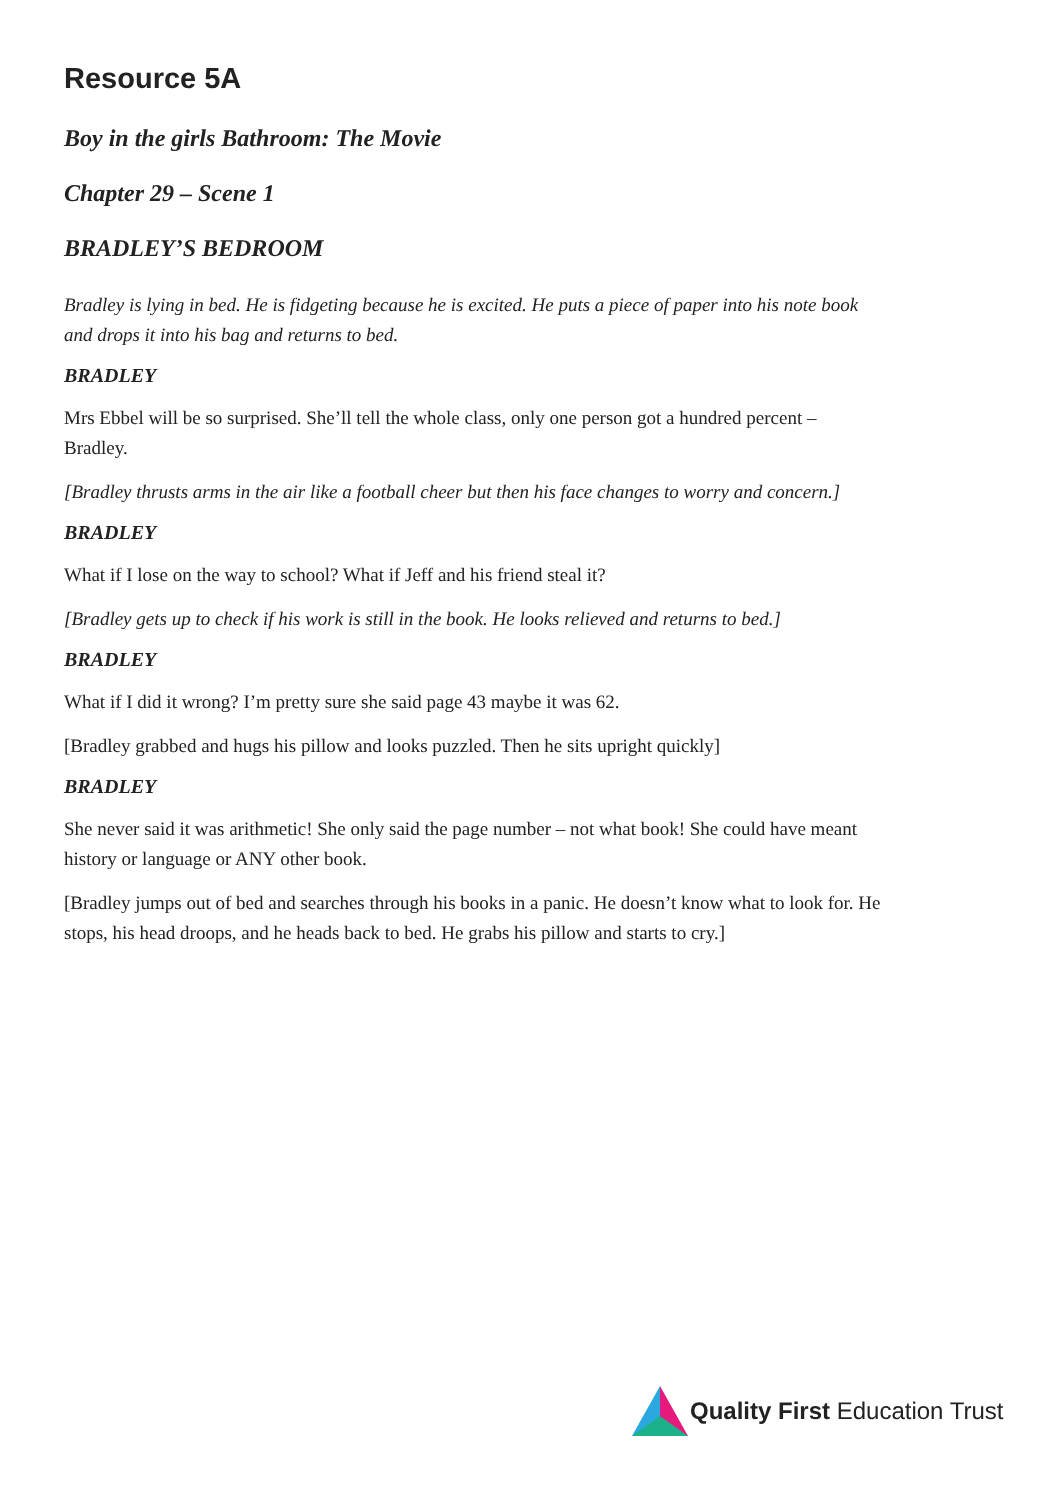Resource 5A
Boy in the girls Bathroom: The Movie
Chapter 29 – Scene 1
BRADLEY’S BEDROOM
Bradley is lying in bed. He is fidgeting because he is excited. He puts a piece of paper into his note book and drops it into his bag and returns to bed.
BRADLEY
Mrs Ebbel will be so surprised. She’ll tell the whole class, only one person got a hundred percent – Bradley.
[Bradley thrusts arms in the air like a football cheer but then his face changes to worry and concern.]
BRADLEY
What if I lose on the way to school? What if Jeff and his friend steal it?
[Bradley gets up to check if his work is still in the book. He looks relieved and returns to bed.]
BRADLEY
What if I did it wrong? I’m pretty sure she said page 43 maybe it was 62.
[Bradley grabbed and hugs his pillow and looks puzzled. Then he sits upright quickly]
BRADLEY
She never said it was arithmetic! She only said the page number – not what book! She could have meant history or language or ANY other book.
[Bradley jumps out of bed and searches through his books in a panic. He doesn’t know what to look for. He stops, his head droops, and he heads back to bed. He grabs his pillow and starts to cry.]
Quality First Education Trust